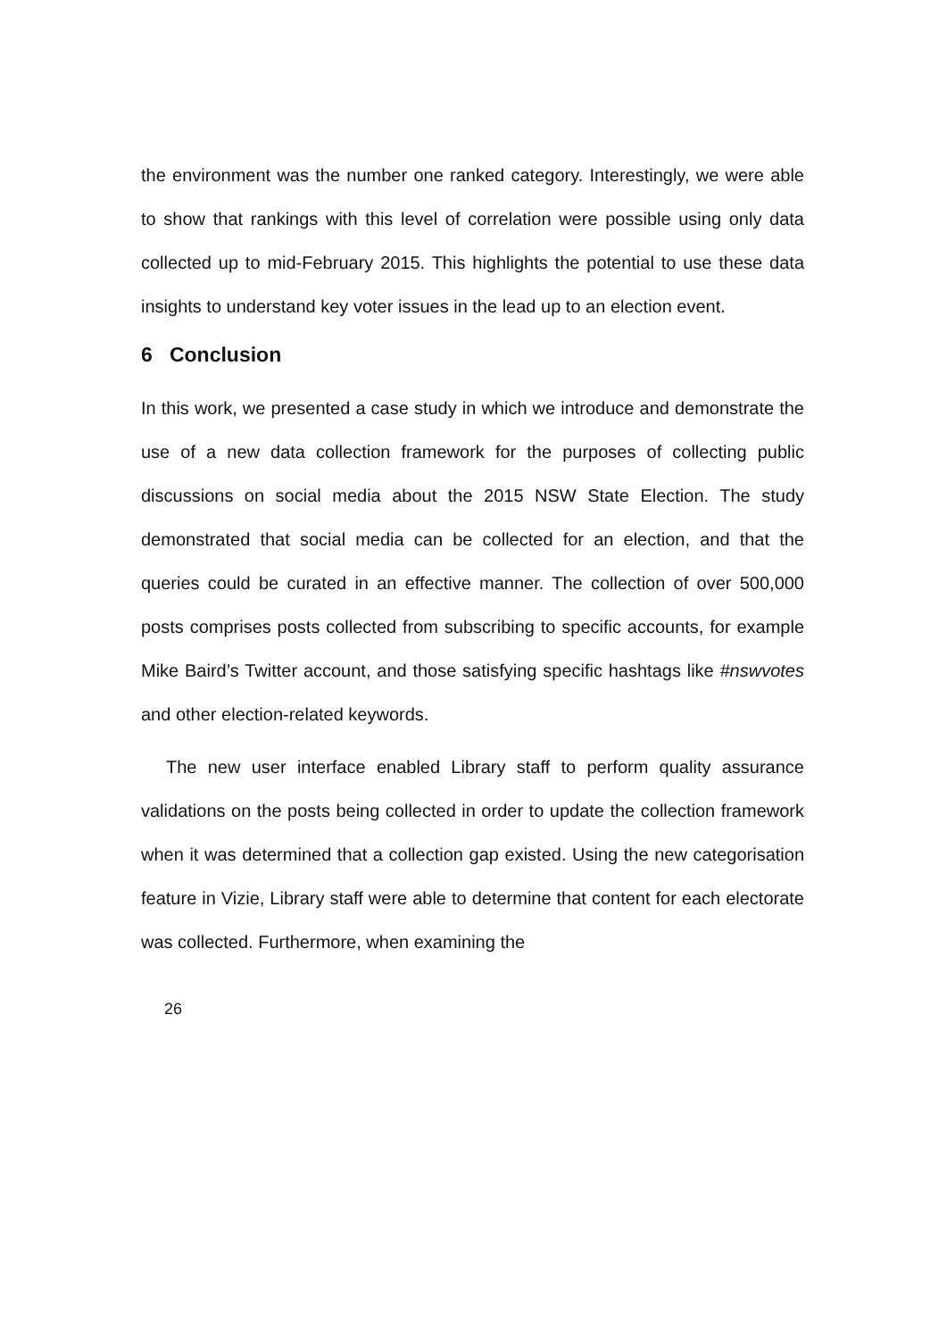the environment was the number one ranked category. Interestingly, we were able to show that rankings with this level of correlation were possible using only data collected up to mid-February 2015. This highlights the potential to use these data insights to understand key voter issues in the lead up to an election event.
6 Conclusion
In this work, we presented a case study in which we introduce and demonstrate the use of a new data collection framework for the purposes of collecting public discussions on social media about the 2015 NSW State Election. The study demonstrated that social media can be collected for an election, and that the queries could be curated in an effective manner. The collection of over 500,000 posts comprises posts collected from subscribing to specific accounts, for example Mike Baird’s Twitter account, and those satisfying specific hashtags like #nswvotes and other election-related keywords.
The new user interface enabled Library staff to perform quality assurance validations on the posts being collected in order to update the collection framework when it was determined that a collection gap existed. Using the new categorisation feature in Vizie, Library staff were able to determine that content for each electorate was collected. Furthermore, when examining the
26